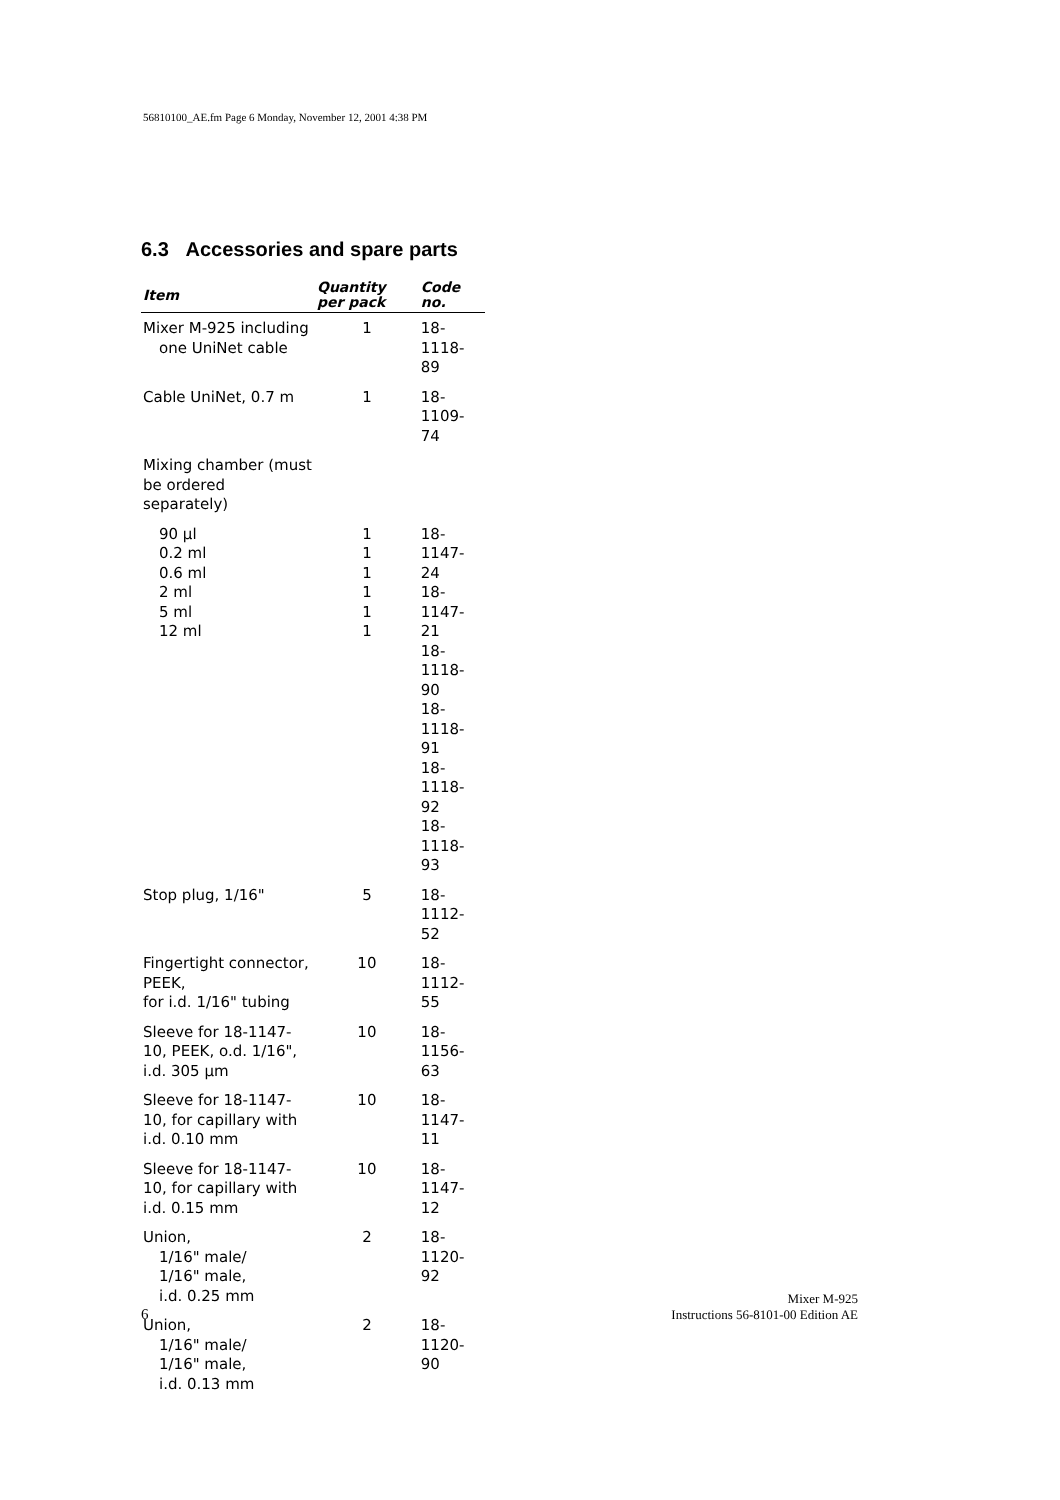56810100_AE.fm Page 6 Monday, November 12, 2001 4:38 PM
6.3 Accessories and spare parts
| Item | Quantity per pack | Code no. |
| --- | --- | --- |
| Mixer M-925 including one UniNet cable | 1 | 18-1118-89 |
| Cable UniNet, 0.7 m | 1 | 18-1109-74 |
| Mixing chamber (must be ordered separately) | | |
| 90 µl 0.2 ml 0.6 ml 2 ml 5 ml 12 ml | 1 1 1 1 1 1 | 18-1147-24 18-1147-21 18-1118-90 18-1118-91 18-1118-92 18-1118-93 |
| Stop plug, 1/16" | 5 | 18-1112-52 |
| Fingertight connector, PEEK, for i.d. 1/16" tubing | 10 | 18-1112-55 |
| Sleeve for 18-1147-10, PEEK, o.d. 1/16", i.d. 305 µm | 10 | 18-1156-63 |
| Sleeve for 18-1147-10, for capillary with i.d. 0.10 mm | 10 | 18-1147-11 |
| Sleeve for 18-1147-10, for capillary with i.d. 0.15 mm | 10 | 18-1147-12 |
| Union, 1/16" male/ 1/16" male, i.d. 0.25 mm | 2 | 18-1120-92 |
| Union, 1/16" male/ 1/16" male, i.d. 0.13 mm | 2 | 18-1120-90 |
6
Mixer M-925
Instructions 56-8101-00 Edition AE